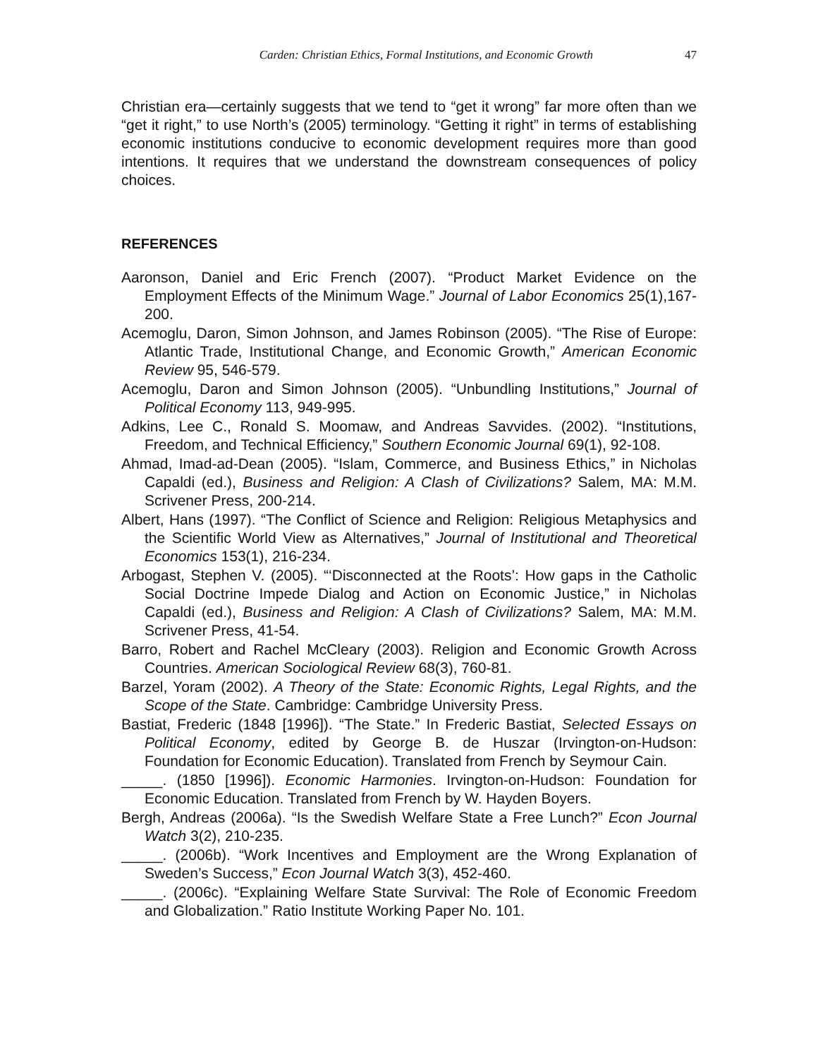Carden: Christian Ethics, Formal Institutions, and Economic Growth 47
Christian era—certainly suggests that we tend to “get it wrong” far more often than we “get it right,” to use North’s (2005) terminology. “Getting it right” in terms of establishing economic institutions conducive to economic development requires more than good intentions. It requires that we understand the downstream consequences of policy choices.
REFERENCES
Aaronson, Daniel and Eric French (2007). “Product Market Evidence on the Employment Effects of the Minimum Wage.” Journal of Labor Economics 25(1),167-200.
Acemoglu, Daron, Simon Johnson, and James Robinson (2005). “The Rise of Europe: Atlantic Trade, Institutional Change, and Economic Growth,” American Economic Review 95, 546-579.
Acemoglu, Daron and Simon Johnson (2005). “Unbundling Institutions,” Journal of Political Economy 113, 949-995.
Adkins, Lee C., Ronald S. Moomaw, and Andreas Savvides. (2002). “Institutions, Freedom, and Technical Efficiency,” Southern Economic Journal 69(1), 92-108.
Ahmad, Imad-ad-Dean (2005). “Islam, Commerce, and Business Ethics,” in Nicholas Capaldi (ed.), Business and Religion: A Clash of Civilizations? Salem, MA: M.M. Scrivener Press, 200-214.
Albert, Hans (1997). “The Conflict of Science and Religion: Religious Metaphysics and the Scientific World View as Alternatives,” Journal of Institutional and Theoretical Economics 153(1), 216-234.
Arbogast, Stephen V. (2005). “‘Disconnected at the Roots’: How gaps in the Catholic Social Doctrine Impede Dialog and Action on Economic Justice,” in Nicholas Capaldi (ed.), Business and Religion: A Clash of Civilizations? Salem, MA: M.M. Scrivener Press, 41-54.
Barro, Robert and Rachel McCleary (2003). Religion and Economic Growth Across Countries. American Sociological Review 68(3), 760-81.
Barzel, Yoram (2002). A Theory of the State: Economic Rights, Legal Rights, and the Scope of the State. Cambridge: Cambridge University Press.
Bastiat, Frederic (1848 [1996]). “The State.” In Frederic Bastiat, Selected Essays on Political Economy, edited by George B. de Huszar (Irvington-on-Hudson: Foundation for Economic Education). Translated from French by Seymour Cain.
_____. (1850 [1996]). Economic Harmonies. Irvington-on-Hudson: Foundation for Economic Education. Translated from French by W. Hayden Boyers.
Bergh, Andreas (2006a). “Is the Swedish Welfare State a Free Lunch?” Econ Journal Watch 3(2), 210-235.
_____. (2006b). “Work Incentives and Employment are the Wrong Explanation of Sweden’s Success,” Econ Journal Watch 3(3), 452-460.
_____. (2006c). “Explaining Welfare State Survival: The Role of Economic Freedom and Globalization.” Ratio Institute Working Paper No. 101.